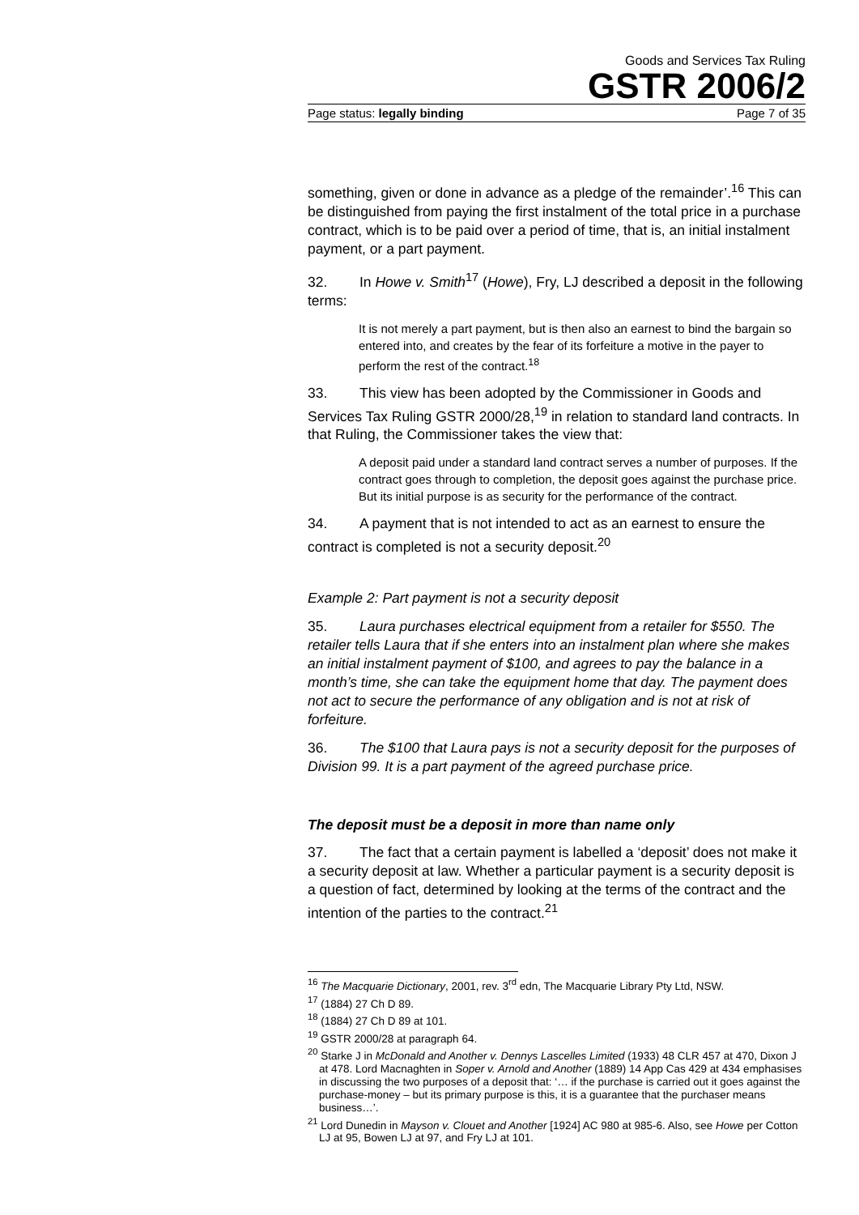Goods and Services Tax Ruling
GSTR 2006/2
Page status: legally binding Page 7 of 35
something, given or done in advance as a pledge of the remainder’.<sup>16</sup> This can be distinguished from paying the first instalment of the total price in a purchase contract, which is to be paid over a period of time, that is, an initial instalment payment, or a part payment.
32. In Howe v. Smith<sup>17</sup> (Howe), Fry, LJ described a deposit in the following terms:
It is not merely a part payment, but is then also an earnest to bind the bargain so entered into, and creates by the fear of its forfeiture a motive in the payer to perform the rest of the contract.<sup>18</sup>
33. This view has been adopted by the Commissioner in Goods and Services Tax Ruling GSTR 2000/28,<sup>19</sup> in relation to standard land contracts. In that Ruling, the Commissioner takes the view that:
A deposit paid under a standard land contract serves a number of purposes. If the contract goes through to completion, the deposit goes against the purchase price. But its initial purpose is as security for the performance of the contract.
34. A payment that is not intended to act as an earnest to ensure the contract is completed is not a security deposit.<sup>20</sup>
Example 2: Part payment is not a security deposit
35. Laura purchases electrical equipment from a retailer for $550. The retailer tells Laura that if she enters into an instalment plan where she makes an initial instalment payment of $100, and agrees to pay the balance in a month’s time, she can take the equipment home that day. The payment does not act to secure the performance of any obligation and is not at risk of forfeiture.
36. The $100 that Laura pays is not a security deposit for the purposes of Division 99. It is a part payment of the agreed purchase price.
The deposit must be a deposit in more than name only
37. The fact that a certain payment is labelled a ‘deposit’ does not make it a security deposit at law. Whether a particular payment is a security deposit is a question of fact, determined by looking at the terms of the contract and the intention of the parties to the contract.<sup>21</sup>
<sup>16</sup> The Macquarie Dictionary, 2001, rev. 3<sup>rd</sup> edn, The Macquarie Library Pty Ltd, NSW.
<sup>17</sup> (1884) 27 Ch D 89.
<sup>18</sup> (1884) 27 Ch D 89 at 101.
<sup>19</sup> GSTR 2000/28 at paragraph 64.
<sup>20</sup> Starke J in McDonald and Another v. Dennys Lascelles Limited (1933) 48 CLR 457 at 470, Dixon J at 478. Lord Macnaghten in Soper v. Arnold and Another (1889) 14 App Cas 429 at 434 emphasises in discussing the two purposes of a deposit that: ‘… if the purchase is carried out it goes against the purchase-money – but its primary purpose is this, it is a guarantee that the purchaser means business…’.
<sup>21</sup> Lord Dunedin in Mayson v. Clouet and Another [1924] AC 980 at 985-6. Also, see Howe per Cotton LJ at 95, Bowen LJ at 97, and Fry LJ at 101.